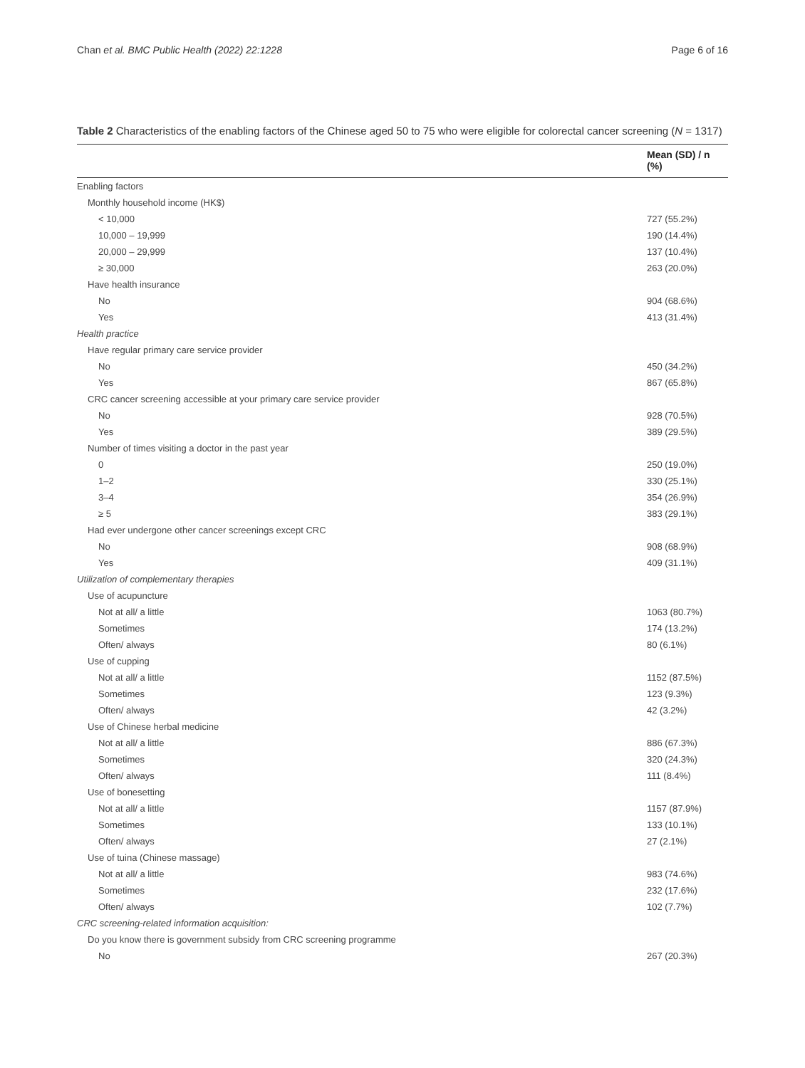Chan et al. BMC Public Health (2022) 22:1228 Page 6 of 16
Table 2 Characteristics of the enabling factors of the Chinese aged 50 to 75 who were eligible for colorectal cancer screening (N = 1317)
| | Mean (SD) / n (%) |
| --- | --- |
| Enabling factors | |
| Monthly household income (HK$) | |
| < 10,000 | 727 (55.2%) |
| 10,000 – 19,999 | 190 (14.4%) |
| 20,000 – 29,999 | 137 (10.4%) |
| ≥ 30,000 | 263 (20.0%) |
| Have health insurance | |
| No | 904 (68.6%) |
| Yes | 413 (31.4%) |
| Health practice | |
| Have regular primary care service provider | |
| No | 450 (34.2%) |
| Yes | 867 (65.8%) |
| CRC cancer screening accessible at your primary care service provider | |
| No | 928 (70.5%) |
| Yes | 389 (29.5%) |
| Number of times visiting a doctor in the past year | |
| 0 | 250 (19.0%) |
| 1–2 | 330 (25.1%) |
| 3–4 | 354 (26.9%) |
| ≥ 5 | 383 (29.1%) |
| Had ever undergone other cancer screenings except CRC | |
| No | 908 (68.9%) |
| Yes | 409 (31.1%) |
| Utilization of complementary therapies | |
| Use of acupuncture | |
| Not at all/ a little | 1063 (80.7%) |
| Sometimes | 174 (13.2%) |
| Often/ always | 80 (6.1%) |
| Use of cupping | |
| Not at all/ a little | 1152 (87.5%) |
| Sometimes | 123 (9.3%) |
| Often/ always | 42 (3.2%) |
| Use of Chinese herbal medicine | |
| Not at all/ a little | 886 (67.3%) |
| Sometimes | 320 (24.3%) |
| Often/ always | 111 (8.4%) |
| Use of bonesetting | |
| Not at all/ a little | 1157 (87.9%) |
| Sometimes | 133 (10.1%) |
| Often/ always | 27 (2.1%) |
| Use of tuina (Chinese massage) | |
| Not at all/ a little | 983 (74.6%) |
| Sometimes | 232 (17.6%) |
| Often/ always | 102 (7.7%) |
| CRC screening-related information acquisition: | |
| Do you know there is government subsidy from CRC screening programme | |
| No | 267 (20.3%) |